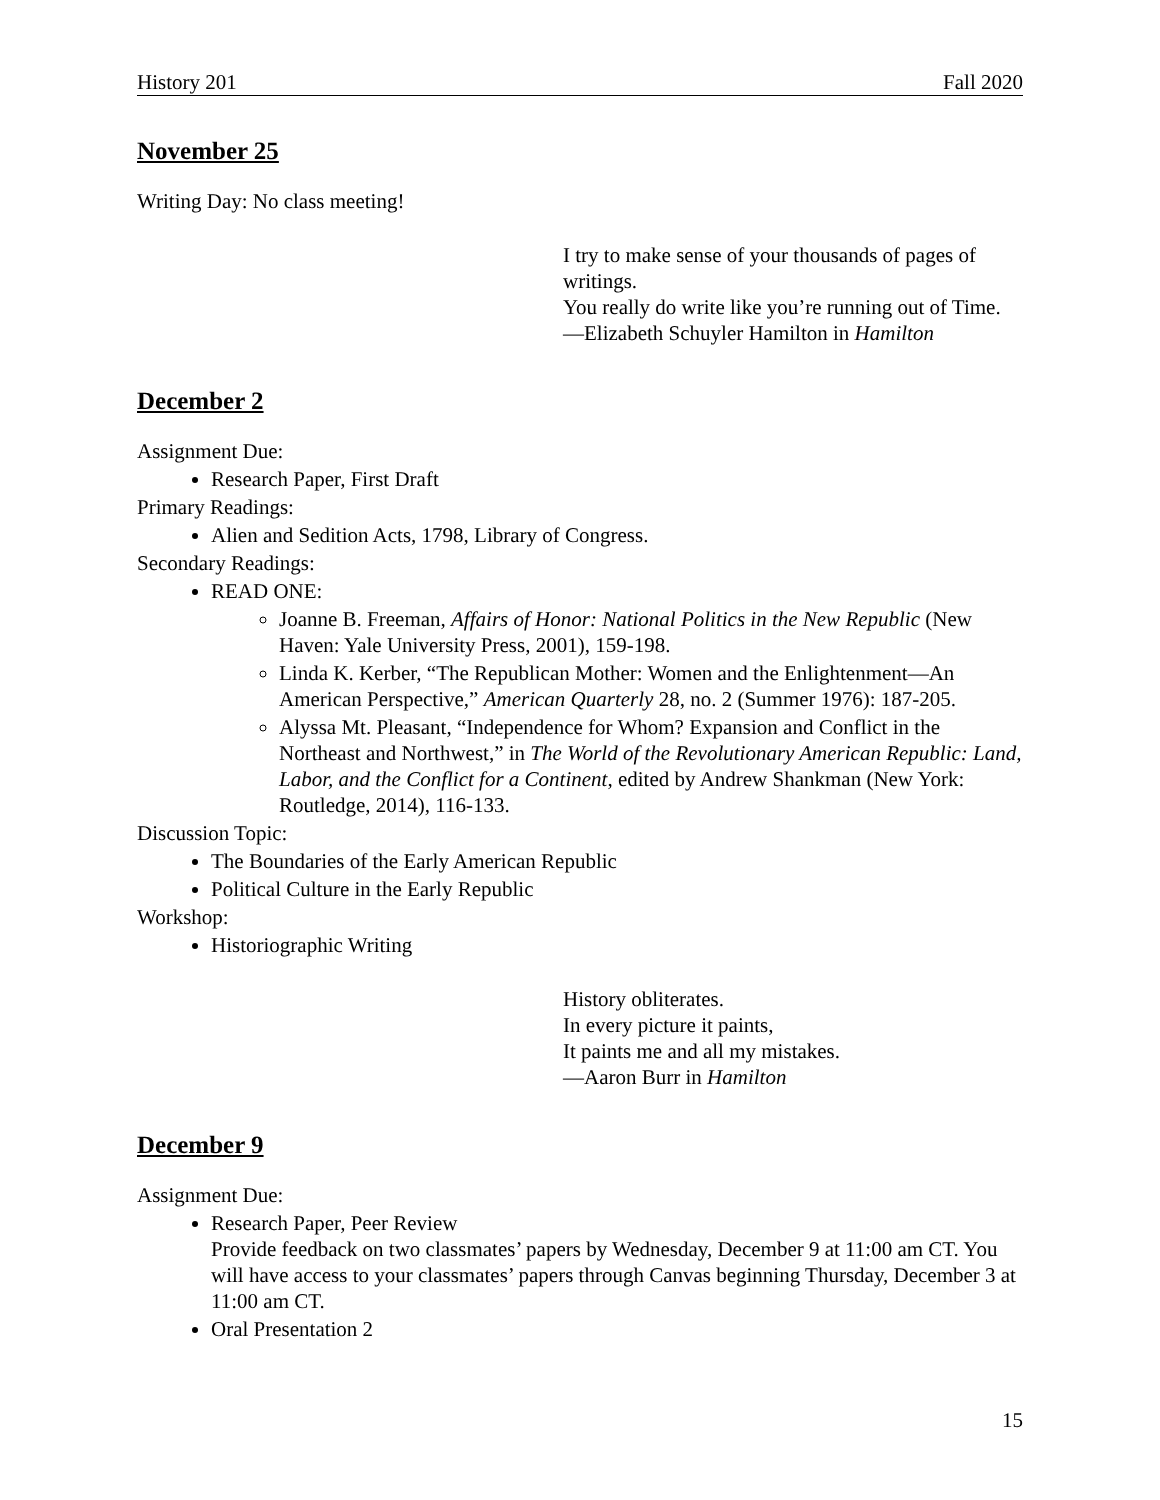History 201 Fall 2020
November 25
Writing Day: No class meeting!
I try to make sense of your thousands of pages of writings.
You really do write like you’re running out of Time.
—Elizabeth Schuyler Hamilton in Hamilton
December 2
Assignment Due:
Research Paper, First Draft
Primary Readings:
Alien and Sedition Acts, 1798, Library of Congress.
Secondary Readings:
READ ONE:
Joanne B. Freeman, Affairs of Honor: National Politics in the New Republic (New Haven: Yale University Press, 2001), 159-198.
Linda K. Kerber, “The Republican Mother: Women and the Enlightenment—An American Perspective,” American Quarterly 28, no. 2 (Summer 1976): 187-205.
Alyssa Mt. Pleasant, “Independence for Whom? Expansion and Conflict in the Northeast and Northwest,” in The World of the Revolutionary American Republic: Land, Labor, and the Conflict for a Continent, edited by Andrew Shankman (New York: Routledge, 2014), 116-133.
Discussion Topic:
The Boundaries of the Early American Republic
Political Culture in the Early Republic
Workshop:
Historiographic Writing
History obliterates.
In every picture it paints,
It paints me and all my mistakes.
—Aaron Burr in Hamilton
December 9
Assignment Due:
Research Paper, Peer Review
Provide feedback on two classmates’ papers by Wednesday, December 9 at 11:00 am CT. You will have access to your classmates’ papers through Canvas beginning Thursday, December 3 at 11:00 am CT.
Oral Presentation 2
15